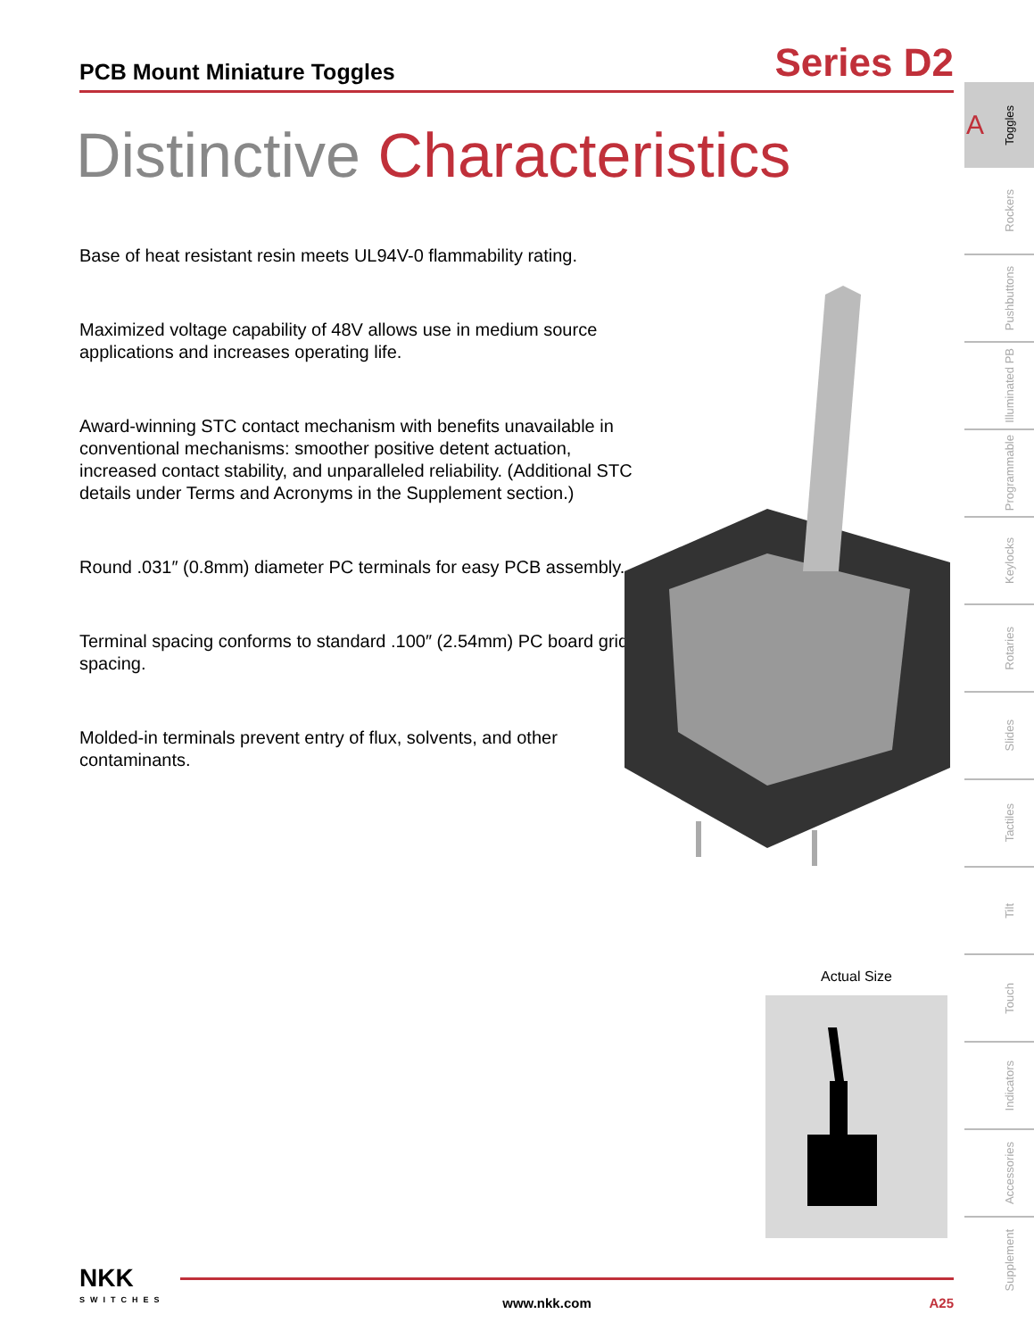PCB Mount Miniature Toggles
Series D2
Distinctive Characteristics
Base of heat resistant resin meets UL94V-0 flammability rating.
Maximized voltage capability of 48V allows use in medium source applications and increases operating life.
Award-winning STC contact mechanism with benefits unavailable in conventional mechanisms: smoother positive detent actuation, increased contact stability, and unparalleled reliability. (Additional STC details under Terms and Acronyms in the Supplement section.)
Round .031″ (0.8mm) diameter PC terminals for easy PCB assembly.
Terminal spacing conforms to standard .100″ (2.54mm) PC board grid spacing.
Molded-in terminals prevent entry of flux, solvents, and other contaminants.
Actual Size
A Toggles
Rockers
Pushbuttons
Illuminated PB
Programmable
Keylocks
Rotaries
Slides
Tactiles
Tilt
Touch
Indicators
Accessories
Supplement
NKK
SWITCHES
www.nkk.com
A25